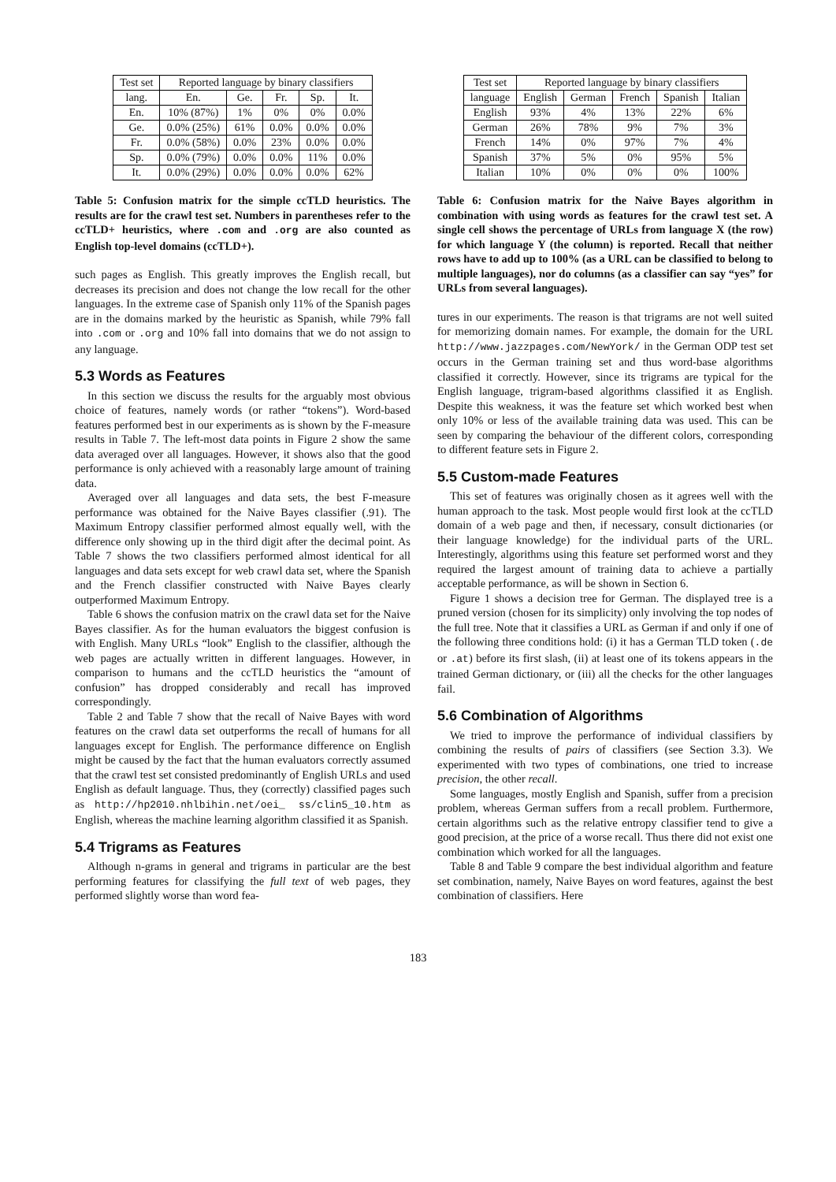| Test set | Reported language by binary classifiers | | | | |
| --- | --- | --- | --- | --- | --- |
| lang. | En. | Ge. | Fr. | Sp. | It. |
| En. | 10% (87%) | 1% | 0% | 0% | 0.0% |
| Ge. | 0.0% (25%) | 61% | 0.0% | 0.0% | 0.0% |
| Fr. | 0.0% (58%) | 0.0% | 23% | 0.0% | 0.0% |
| Sp. | 0.0% (79%) | 0.0% | 0.0% | 11% | 0.0% |
| It. | 0.0% (29%) | 0.0% | 0.0% | 0.0% | 62% |
Table 5: Confusion matrix for the simple ccTLD heuristics. The results are for the crawl test set. Numbers in parentheses refer to the ccTLD+ heuristics, where .com and .org are also counted as English top-level domains (ccTLD+).
such pages as English. This greatly improves the English recall, but decreases its precision and does not change the low recall for the other languages. In the extreme case of Spanish only 11% of the Spanish pages are in the domains marked by the heuristic as Spanish, while 79% fall into .com or .org and 10% fall into domains that we do not assign to any language.
5.3 Words as Features
In this section we discuss the results for the arguably most obvious choice of features, namely words (or rather “tokens”). Word-based features performed best in our experiments as is shown by the F-measure results in Table 7. The left-most data points in Figure 2 show the same data averaged over all languages. However, it shows also that the good performance is only achieved with a reasonably large amount of training data.
Averaged over all languages and data sets, the best F-measure performance was obtained for the Naive Bayes classifier (.91). The Maximum Entropy classifier performed almost equally well, with the difference only showing up in the third digit after the decimal point. As Table 7 shows the two classifiers performed almost identical for all languages and data sets except for web crawl data set, where the Spanish and the French classifier constructed with Naive Bayes clearly outperformed Maximum Entropy.
Table 6 shows the confusion matrix on the crawl data set for the Naive Bayes classifier. As for the human evaluators the biggest confusion is with English. Many URLs “look” English to the classifier, although the web pages are actually written in different languages. However, in comparison to humans and the ccTLD heuristics the “amount of confusion” has dropped considerably and recall has improved correspondingly.
Table 2 and Table 7 show that the recall of Naive Bayes with word features on the crawl data set outperforms the recall of humans for all languages except for English. The performance difference on English might be caused by the fact that the human evaluators correctly assumed that the crawl test set consisted predominantly of English URLs and used English as default language. Thus, they (correctly) classified pages such as http://hp2010.nhlbihin.net/oei_ ss/clin5_10.htm as English, whereas the machine learning algorithm classified it as Spanish.
5.4 Trigrams as Features
Although n-grams in general and trigrams in particular are the best performing features for classifying the full text of web pages, they performed slightly worse than word fea-
| Test set | Reported language by binary classifiers | | | | |
| --- | --- | --- | --- | --- | --- |
| language | English | German | French | Spanish | Italian |
| English | 93% | 4% | 13% | 22% | 6% |
| German | 26% | 78% | 9% | 7% | 3% |
| French | 14% | 0% | 97% | 7% | 4% |
| Spanish | 37% | 5% | 0% | 95% | 5% |
| Italian | 10% | 0% | 0% | 0% | 100% |
Table 6: Confusion matrix for the Naive Bayes algorithm in combination with using words as features for the crawl test set. A single cell shows the percentage of URLs from language X (the row) for which language Y (the column) is reported. Recall that neither rows have to add up to 100% (as a URL can be classified to belong to multiple languages), nor do columns (as a classifier can say “yes” for URLs from several languages).
tures in our experiments. The reason is that trigrams are not well suited for memorizing domain names. For example, the domain for the URL http://www.jazzpages.com/NewYork/ in the German ODP test set occurs in the German training set and thus word-base algorithms classified it correctly. However, since its trigrams are typical for the English language, trigram-based algorithms classified it as English. Despite this weakness, it was the feature set which worked best when only 10% or less of the available training data was used. This can be seen by comparing the behaviour of the different colors, corresponding to different feature sets in Figure 2.
5.5 Custom-made Features
This set of features was originally chosen as it agrees well with the human approach to the task. Most people would first look at the ccTLD domain of a web page and then, if necessary, consult dictionaries (or their language knowledge) for the individual parts of the URL. Interestingly, algorithms using this feature set performed worst and they required the largest amount of training data to achieve a partially acceptable performance, as will be shown in Section 6.
Figure 1 shows a decision tree for German. The displayed tree is a pruned version (chosen for its simplicity) only involving the top nodes of the full tree. Note that it classifies a URL as German if and only if one of the following three conditions hold: (i) it has a German TLD token (.de or .at) before its first slash, (ii) at least one of its tokens appears in the trained German dictionary, or (iii) all the checks for the other languages fail.
5.6 Combination of Algorithms
We tried to improve the performance of individual classifiers by combining the results of pairs of classifiers (see Section 3.3). We experimented with two types of combinations, one tried to increase precision, the other recall.
Some languages, mostly English and Spanish, suffer from a precision problem, whereas German suffers from a recall problem. Furthermore, certain algorithms such as the relative entropy classifier tend to give a good precision, at the price of a worse recall. Thus there did not exist one combination which worked for all the languages.
Table 8 and Table 9 compare the best individual algorithm and feature set combination, namely, Naive Bayes on word features, against the best combination of classifiers. Here
183